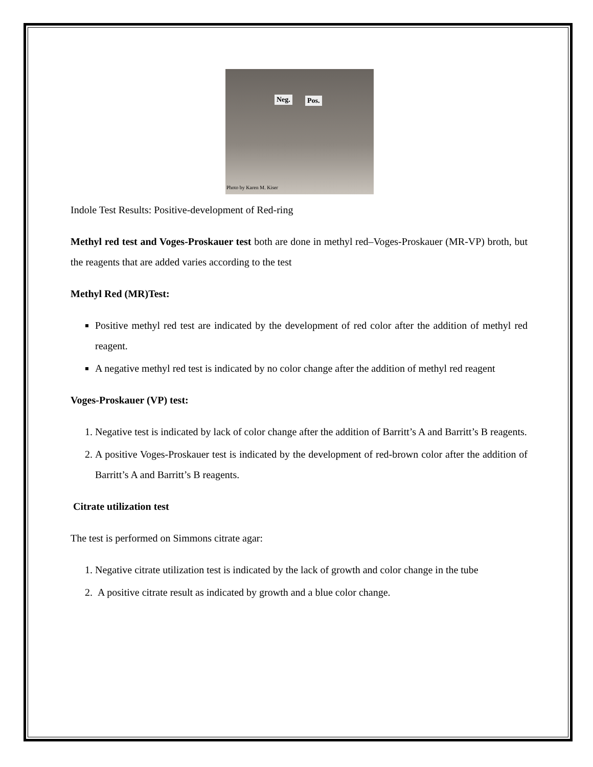Neg. Pos.
Photo by Karen M. Kiser
Indole Test Results: Positive-development of Red-ring
Methyl red test and Voges-Proskauer test both are done in methyl red–Voges-Proskauer (MR-VP) broth, but the reagents that are added varies according to the test
Methyl Red (MR)Test:
Positive methyl red test are indicated by the development of red color after the addition of methyl red reagent.
A negative methyl red test is indicated by no color change after the addition of methyl red reagent
Voges-Proskauer (VP) test:
1. Negative test is indicated by lack of color change after the addition of Barritt’s A and Barritt’s B reagents.
2. A positive Voges-Proskauer test is indicated by the development of red-brown color after the addition of Barritt’s A and Barritt’s B reagents.
Citrate utilization test
The test is performed on Simmons citrate agar:
1. Negative citrate utilization test is indicated by the lack of growth and color change in the tube
2. A positive citrate result as indicated by growth and a blue color change.